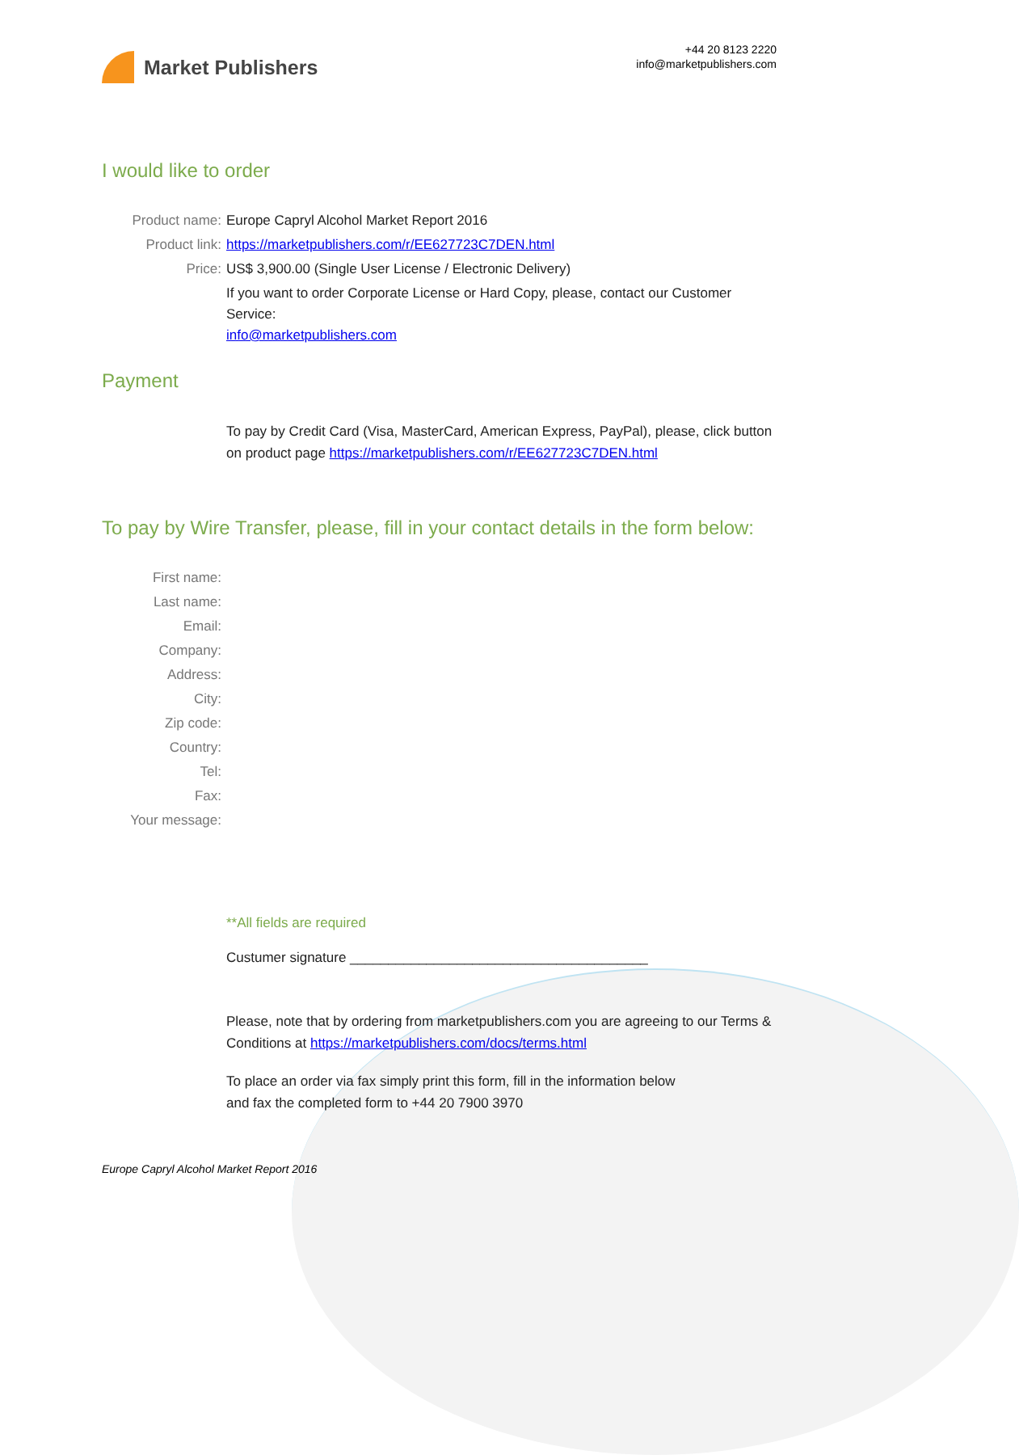Market Publishers
+44 20 8123 2220
info@marketpublishers.com
I would like to order
Product name: Europe Capryl Alcohol Market Report 2016
Product link: https://marketpublishers.com/r/EE627723C7DEN.html
Price: US$ 3,900.00 (Single User License / Electronic Delivery)
If you want to order Corporate License or Hard Copy, please, contact our Customer Service:
info@marketpublishers.com
Payment
To pay by Credit Card (Visa, MasterCard, American Express, PayPal), please, click button on product page https://marketpublishers.com/r/EE627723C7DEN.html
To pay by Wire Transfer, please, fill in your contact details in the form below:
First name:
Last name:
Email:
Company:
Address:
City:
Zip code:
Country:
Tel:
Fax:
Your message:
**All fields are required
Custumer signature _______________________________________
Please, note that by ordering from marketpublishers.com you are agreeing to our Terms & Conditions at https://marketpublishers.com/docs/terms.html
To place an order via fax simply print this form, fill in the information below
and fax the completed form to +44 20 7900 3970
Europe Capryl Alcohol Market Report 2016